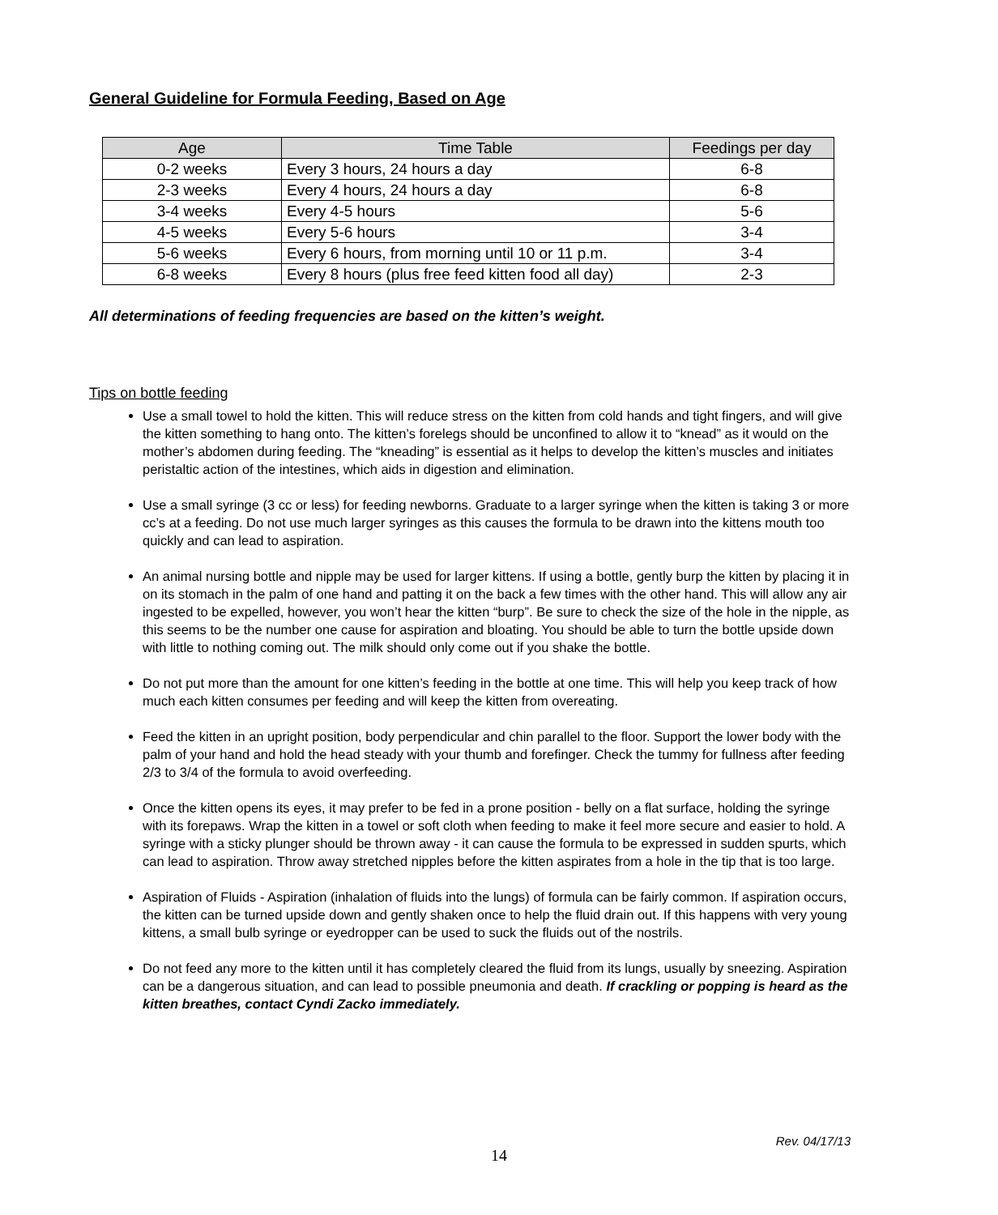General Guideline for Formula Feeding, Based on Age
| Age | Time Table | Feedings per day |
| --- | --- | --- |
| 0-2 weeks | Every 3 hours, 24 hours a day | 6-8 |
| 2-3 weeks | Every 4 hours, 24 hours a day | 6-8 |
| 3-4 weeks | Every 4-5 hours | 5-6 |
| 4-5 weeks | Every 5-6 hours | 3-4 |
| 5-6 weeks | Every 6 hours, from morning until 10 or 11 p.m. | 3-4 |
| 6-8 weeks | Every 8 hours (plus free feed kitten food all day) | 2-3 |
All determinations of feeding frequencies are based on the kitten’s weight.
Tips on bottle feeding
Use a small towel to hold the kitten. This will reduce stress on the kitten from cold hands and tight fingers, and will give the kitten something to hang onto. The kitten’s forelegs should be unconfined to allow it to “knead” as it would on the mother’s abdomen during feeding. The “kneading” is essential as it helps to develop the kitten’s muscles and initiates peristaltic action of the intestines, which aids in digestion and elimination.
Use a small syringe (3 cc or less) for feeding newborns. Graduate to a larger syringe when the kitten is taking 3 or more cc’s at a feeding. Do not use much larger syringes as this causes the formula to be drawn into the kittens mouth too quickly and can lead to aspiration.
An animal nursing bottle and nipple may be used for larger kittens. If using a bottle, gently burp the kitten by placing it in on its stomach in the palm of one hand and patting it on the back a few times with the other hand. This will allow any air ingested to be expelled, however, you won’t hear the kitten “burp”. Be sure to check the size of the hole in the nipple, as this seems to be the number one cause for aspiration and bloating. You should be able to turn the bottle upside down with little to nothing coming out. The milk should only come out if you shake the bottle.
Do not put more than the amount for one kitten’s feeding in the bottle at one time. This will help you keep track of how much each kitten consumes per feeding and will keep the kitten from overeating.
Feed the kitten in an upright position, body perpendicular and chin parallel to the floor. Support the lower body with the palm of your hand and hold the head steady with your thumb and forefinger. Check the tummy for fullness after feeding 2/3 to 3/4 of the formula to avoid overfeeding.
Once the kitten opens its eyes, it may prefer to be fed in a prone position - belly on a flat surface, holding the syringe with its forepaws. Wrap the kitten in a towel or soft cloth when feeding to make it feel more secure and easier to hold. A syringe with a sticky plunger should be thrown away - it can cause the formula to be expressed in sudden spurts, which can lead to aspiration. Throw away stretched nipples before the kitten aspirates from a hole in the tip that is too large.
Aspiration of Fluids - Aspiration (inhalation of fluids into the lungs) of formula can be fairly common. If aspiration occurs, the kitten can be turned upside down and gently shaken once to help the fluid drain out. If this happens with very young kittens, a small bulb syringe or eyedropper can be used to suck the fluids out of the nostrils.
Do not feed any more to the kitten until it has completely cleared the fluid from its lungs, usually by sneezing. Aspiration can be a dangerous situation, and can lead to possible pneumonia and death. If crackling or popping is heard as the kitten breathes, contact Cyndi Zacko immediately.
Rev. 04/17/13
14